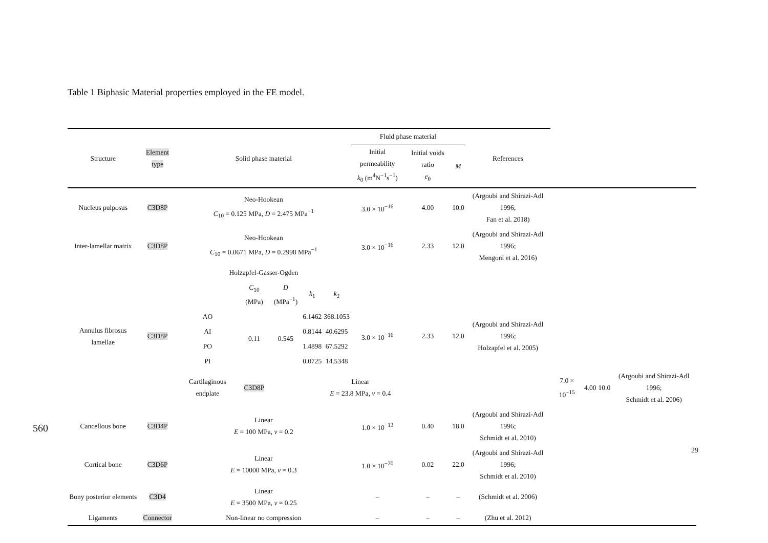Table 1 Biphasic Material properties employed in the FE model.
| Structure | Element type | Solid phase material | | | | | Fluid phase material | | | References | | | | |
| --- | --- | --- | --- | --- | --- | --- | --- | --- | --- | --- | --- | --- | --- | --- |
| | | | | | | | Initial permeability k<sub>0</sub> (m<sup>4</sup>N<sup>−1</sup>s<sup>−1</sup>) | Initial voids ratio e<sub>0</sub> | M | | | | | |
| Nucleus pulposus | C3D8P | Neo-Hookean C<sub>10</sub> = 0.125 MPa, D = 2.475 MPa<sup>−1</sup> | | | | | 3.0 × 10<sup>−16</sup> | 4.00 | 10.0 | (Argoubi and Shirazi-Adl 1996; Fan et al. 2018) | | | | |
| Inter-lamellar matrix | C3D8P | Neo-Hookean C<sub>10</sub> = 0.0671 MPa, D = 0.2998 MPa<sup>−1</sup> | | | | | 3.0 × 10<sup>−16</sup> | 2.33 | 12.0 | (Argoubi and Shirazi-Adl 1996; Mengoni et al. 2016) | | | | |
| Annulus fibrosus lamellae | C3D8P | Holzapfel-Gasser-Ogden | | | | | 3.0 × 10<sup>−16</sup> | 2.33 | 12.0 | (Argoubi and Shirazi-Adl 1996; Holzapfel et al. 2005) | | | | |
| | | | C<sub>10</sub> (MPa) | D (MPa<sup>−1</sup>) | k<sub>1</sub> | k<sub>2</sub> | | | | | | | | |
| | | AO | 0.11 | 0.545 | 6.1462 | 368.1053 | | | | | | | | |
| | | AI | | | 0.8144 | 40.6295 | | | | | | | | |
| | | PO | | | 1.4898 | 67.5292 | | | | | | | | |
| | | PI | | | 0.0725 | 14.5348 | | | | | | | | |
| | | Cartilaginous endplate | C3D8P | Linear E = 23.8 MPa, v = 0.4 | | | | | | | 7.0 × 10<sup>−15</sup> | 4.00 | 10.0 | (Argoubi and Shirazi-Adl 1996; Schmidt et al. 2006) |
| Cancellous bone | C3D4P | Linear E = 100 MPa, v = 0.2 | | | | | 1.0 × 10<sup>−13</sup> | 0.40 | 18.0 | (Argoubi and Shirazi-Adl 1996; Schmidt et al. 2010) | | | | |
| Cortical bone | C3D6P | Linear E = 10000 MPa, v = 0.3 | | | | | 1.0 × 10<sup>−20</sup> | 0.02 | 22.0 | (Argoubi and Shirazi-Adl 1996; Schmidt et al. 2010) | | | | |
| Bony posterior elements | C3D4 | Linear E = 3500 MPa, v = 0.25 | | | | | – | – | – | (Schmidt et al. 2006) | | | | |
| Ligaments | Connector | Non-linear no compression | | | | | – | – | – | (Zhu et al. 2012) | | | | |
560
29